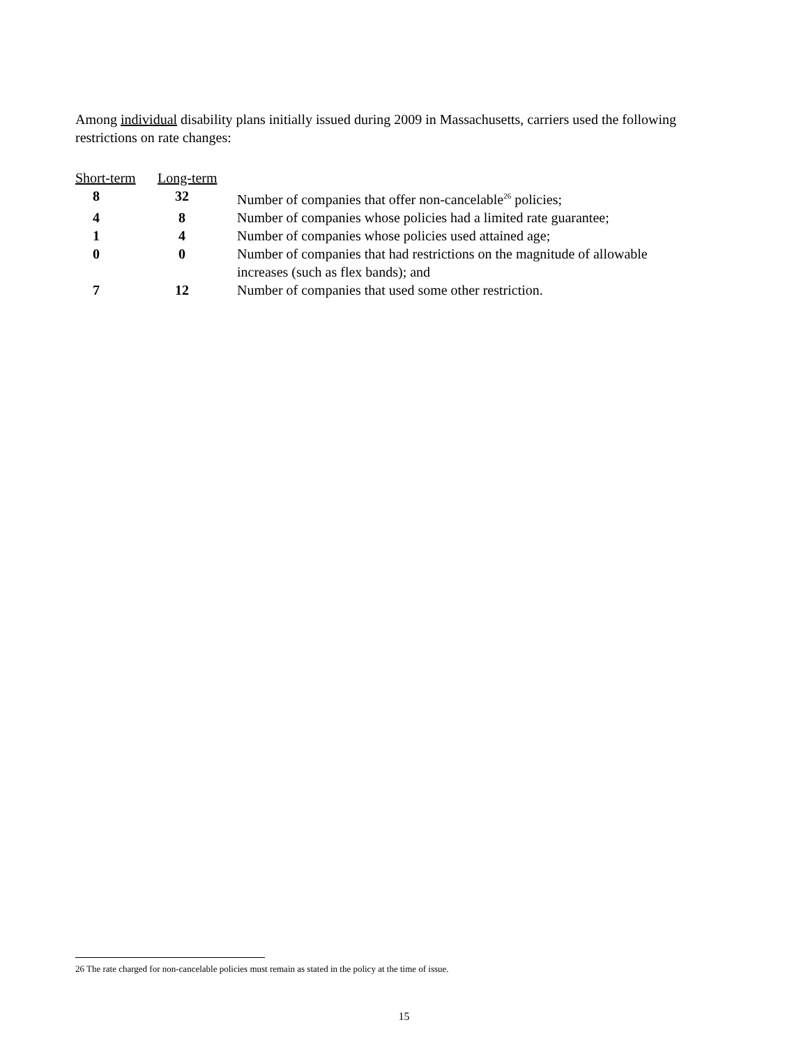Among individual disability plans initially issued during 2009 in Massachusetts, carriers used the following restrictions on rate changes:
| Short-term | Long-term | |
| --- | --- | --- |
| 8 | 32 | Number of companies that offer non-cancelable<sup>26</sup> policies; |
| 4 | 8 | Number of companies whose policies had a limited rate guarantee; |
| 1 | 4 | Number of companies whose policies used attained age; |
| 0 | 0 | Number of companies that had restrictions on the magnitude of allowable increases (such as flex bands); and |
| 7 | 12 | Number of companies that used some other restriction. |
26 The rate charged for non-cancelable policies must remain as stated in the policy at the time of issue.
15